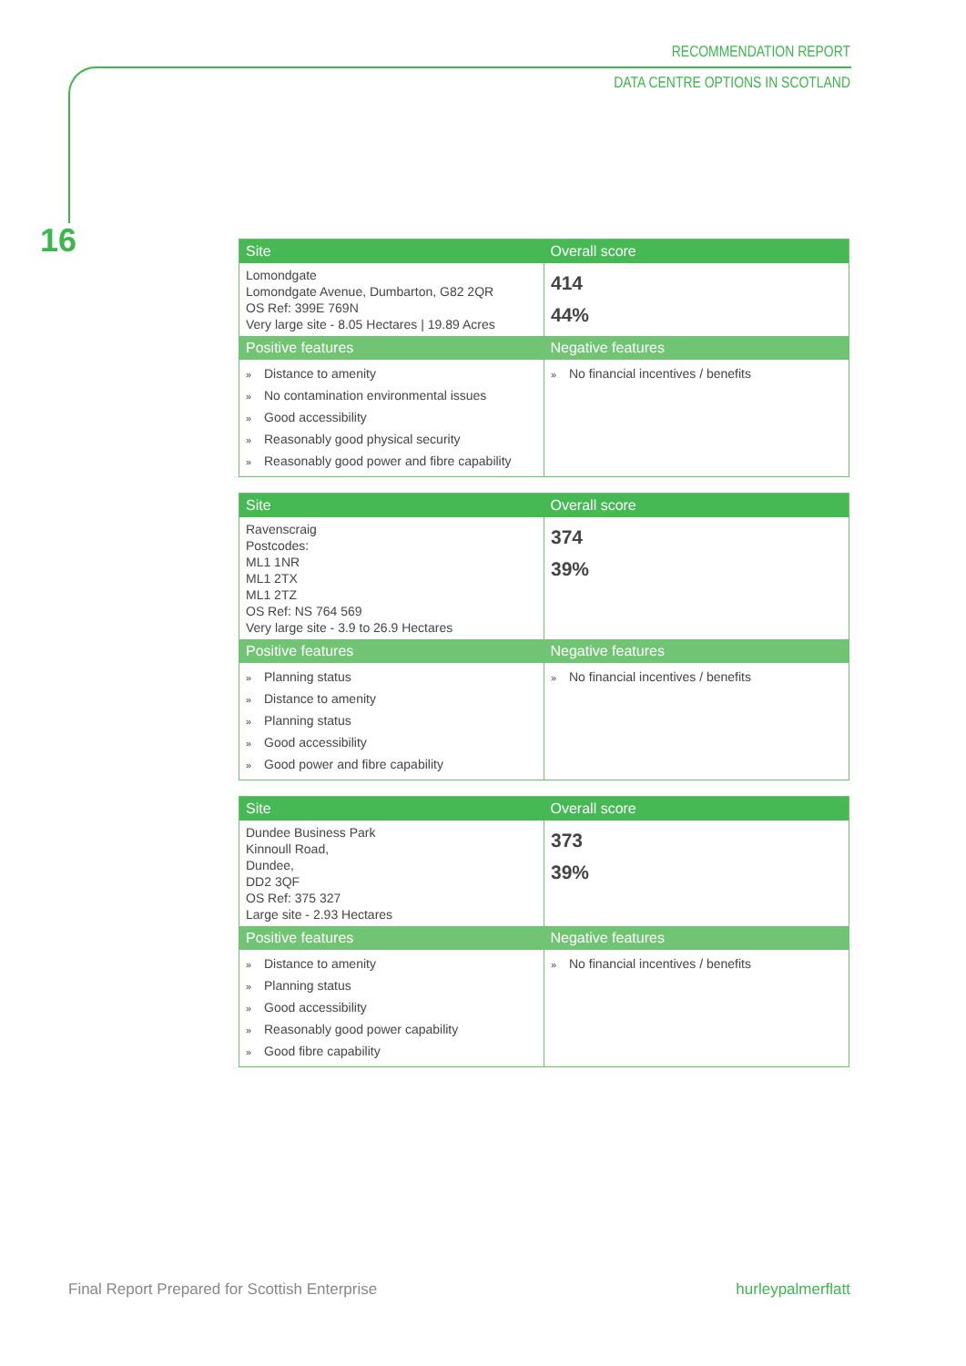RECOMMENDATION REPORT
DATA CENTRE OPTIONS IN SCOTLAND
16
| Site | Overall score |
| --- | --- |
| Lomondgate Lomondgate Avenue, Dumbarton, G82 2QR OS Ref: 399E 769N Very large site - 8.05 Hectares / 19.89 Acres | 414 44% |
| Positive features | Negative features |
| » Distance to amenity » No contamination environmental issues » Good accessibility » Reasonably good physical security » Reasonably good power and fibre capability | » No financial incentives / benefits |
| Site | Overall score |
| --- | --- |
| Ravenscraig Postcodes: ML1 1NR ML1 2TX ML1 2TZ OS Ref: NS 764 569 Very large site - 3.9 to 26.9 Hectares | 374 39% |
| Positive features | Negative features |
| » Planning status » Distance to amenity » Planning status » Good accessibility » Good power and fibre capability | » No financial incentives / benefits |
| Site | Overall score |
| --- | --- |
| Dundee Business Park Kinnoull Road, Dundee, DD2 3QF OS Ref: 375 327 Large site - 2.93 Hectares | 373 39% |
| Positive features | Negative features |
| » Distance to amenity » Planning status » Good accessibility » Reasonably good power capability » Good fibre capability | » No financial incentives / benefits |
Final Report Prepared for Scottish Enterprise hurleypalmerflatt